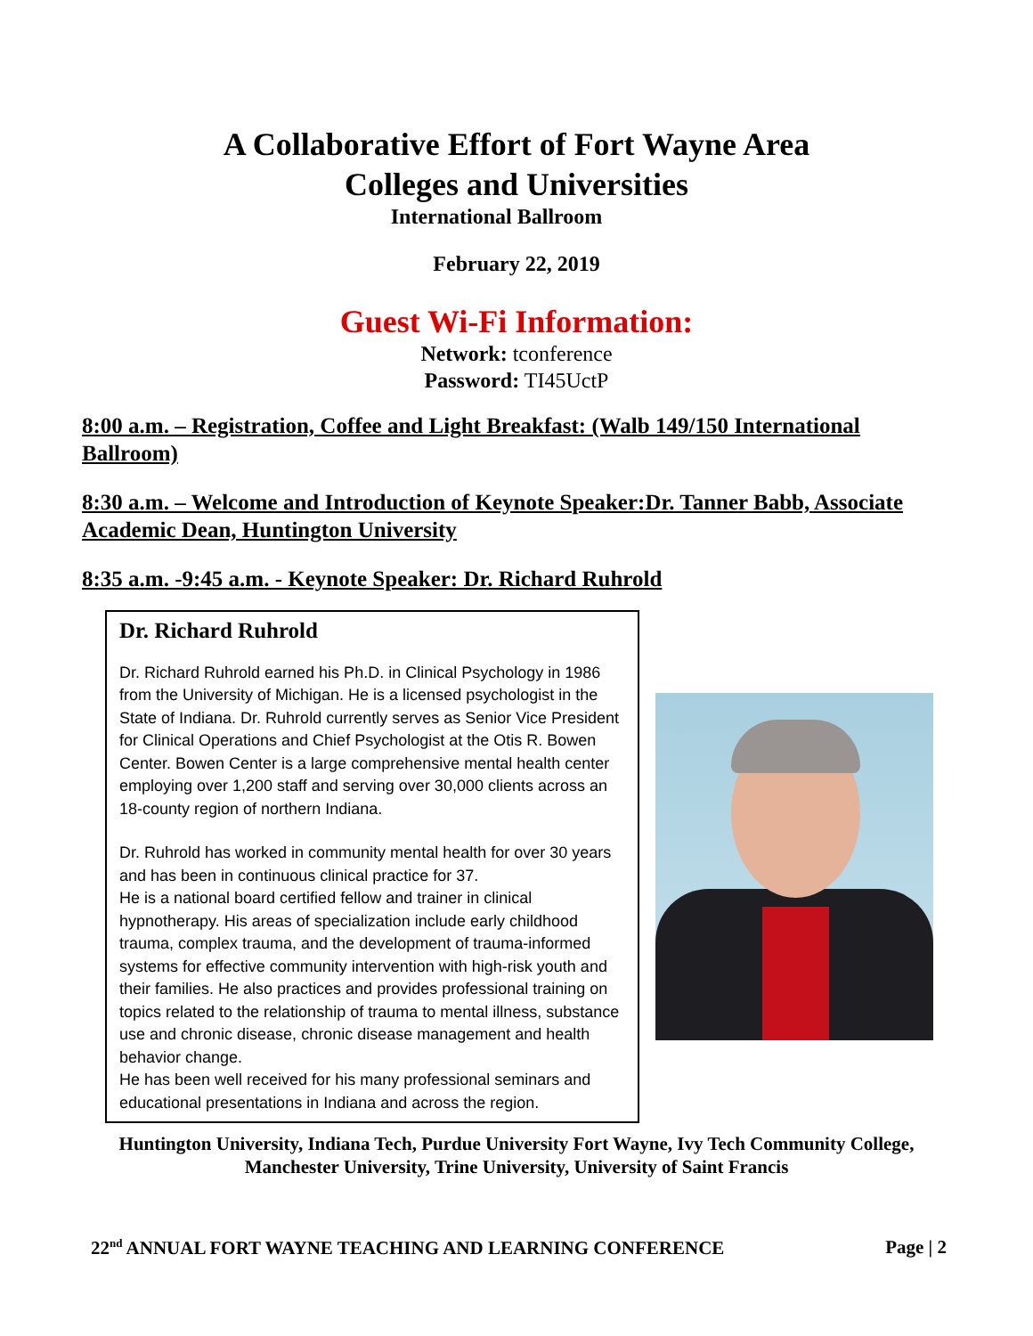A Collaborative Effort of Fort Wayne Area
Colleges and Universities
International Ballroom
February 22, 2019
Guest Wi-Fi Information:
Network: tconference
Password: TI45UctP
8:00 a.m. – Registration, Coffee and Light Breakfast: (Walb 149/150 International Ballroom)
8:30 a.m. – Welcome and Introduction of Keynote Speaker:Dr. Tanner Babb, Associate Academic Dean, Huntington University
8:35 a.m. -9:45 a.m. - Keynote Speaker: Dr. Richard Ruhrold
Dr. Richard Ruhrold
Dr. Richard Ruhrold earned his Ph.D. in Clinical Psychology in 1986 from the University of Michigan. He is a licensed psychologist in the State of Indiana. Dr. Ruhrold currently serves as Senior Vice President for Clinical Operations and Chief Psychologist at the Otis R. Bowen Center. Bowen Center is a large comprehensive mental health center employing over 1,200 staff and serving over 30,000 clients across an 18-county region of northern Indiana.
Dr. Ruhrold has worked in community mental health for over 30 years and has been in continuous clinical practice for 37.
He is a national board certified fellow and trainer in clinical hypnotherapy. His areas of specialization include early childhood trauma, complex trauma, and the development of trauma-informed systems for effective community intervention with high-risk youth and their families. He also practices and provides professional training on topics related to the relationship of trauma to mental illness, substance use and chronic disease, chronic disease management and health behavior change.
He has been well received for his many professional seminars and educational presentations in Indiana and across the region.
Huntington University, Indiana Tech, Purdue University Fort Wayne, Ivy Tech Community College,
Manchester University, Trine University, University of Saint Francis
22<sup>nd</sup> ANNUAL FORT WAYNE TEACHING AND LEARNING CONFERENCE Page | 2